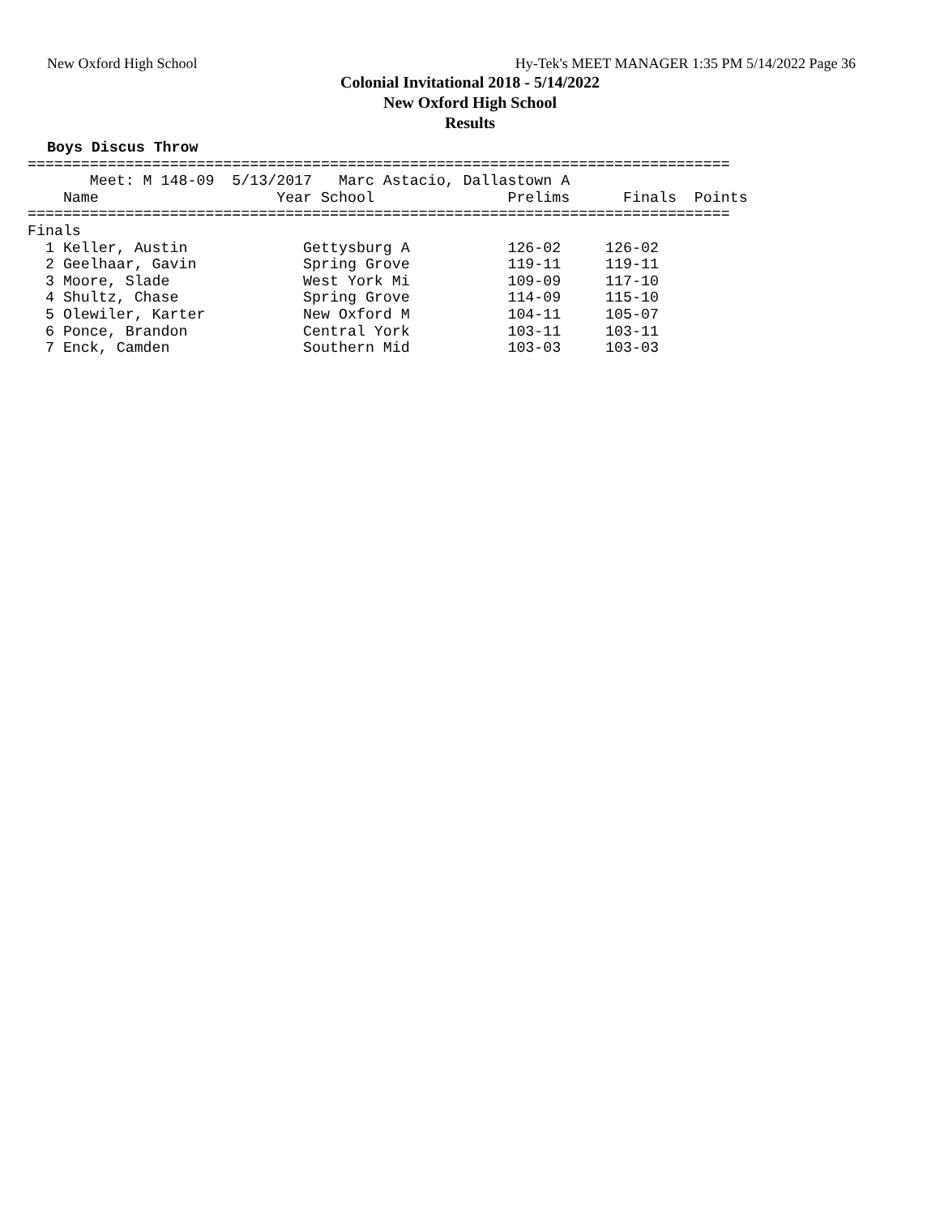New Oxford High School Hy-Tek's MEET MANAGER 1:35 PM 5/14/2022 Page 36
Colonial Invitational 2018 - 5/14/2022
New Oxford High School
Results
Boys Discus Throw
===============================================================================
       Meet: M 148-09  5/13/2017   Marc Astacio, Dallastown A
    Name                    Year School               Prelims      Finals  Points
===============================================================================
Finals
  1 Keller, Austin             Gettysburg A           126-02     126-02
  2 Geelhaar, Gavin            Spring Grove           119-11     119-11
  3 Moore, Slade               West York Mi           109-09     117-10
  4 Shultz, Chase              Spring Grove           114-09     115-10
  5 Olewiler, Karter           New Oxford M           104-11     105-07
  6 Ponce, Brandon             Central York           103-11     103-11
  7 Enck, Camden               Southern Mid           103-03     103-03